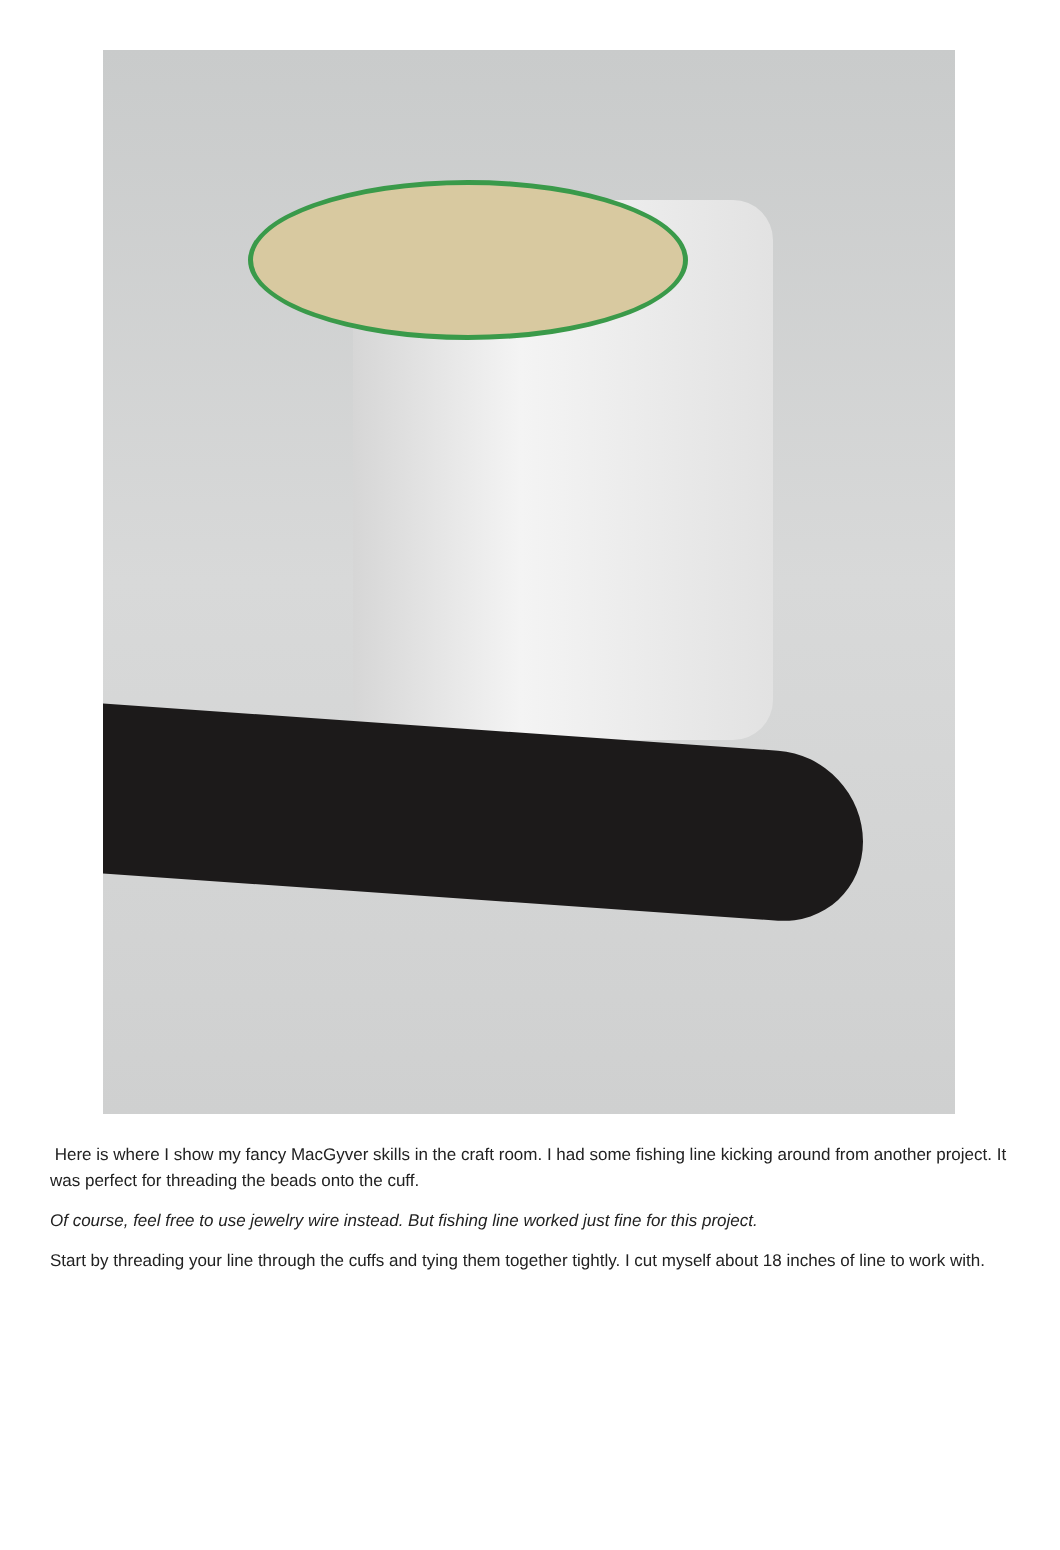Here is where I show my fancy MacGyver skills in the craft room. I had some fishing line kicking around from another project. It was perfect for threading the beads onto the cuff.
Of course, feel free to use jewelry wire instead. But fishing line worked just fine for this project.
Start by threading your line through the cuffs and tying them together tightly. I cut myself about 18 inches of line to work with.